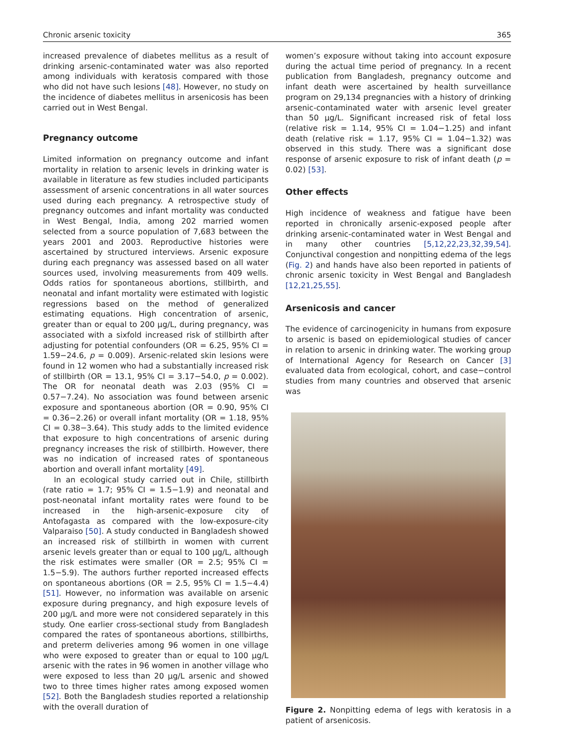Chronic arsenic toxicity 365
increased prevalence of diabetes mellitus as a result of drinking arsenic-contaminated water was also reported among individuals with keratosis compared with those who did not have such lesions [48]. However, no study on the incidence of diabetes mellitus in arsenicosis has been carried out in West Bengal.
Pregnancy outcome
Limited information on pregnancy outcome and infant mortality in relation to arsenic levels in drinking water is available in literature as few studies included participants assessment of arsenic concentrations in all water sources used during each pregnancy. A retrospective study of pregnancy outcomes and infant mortality was conducted in West Bengal, India, among 202 married women selected from a source population of 7,683 between the years 2001 and 2003. Reproductive histories were ascertained by structured interviews. Arsenic exposure during each pregnancy was assessed based on all water sources used, involving measurements from 409 wells. Odds ratios for spontaneous abortions, stillbirth, and neonatal and infant mortality were estimated with logistic regressions based on the method of generalized estimating equations. High concentration of arsenic, greater than or equal to 200 μg/L, during pregnancy, was associated with a sixfold increased risk of stillbirth after adjusting for potential confounders (OR = 6.25, 95% CI = 1.59−24.6, p = 0.009). Arsenic-related skin lesions were found in 12 women who had a substantially increased risk of stillbirth (OR = 13.1, 95% CI = 3.17−54.0, p = 0.002). The OR for neonatal death was 2.03 (95% CI = 0.57−7.24). No association was found between arsenic exposure and spontaneous abortion (OR = 0.90, 95% CI = 0.36−2.26) or overall infant mortality (OR = 1.18, 95% CI = 0.38−3.64). This study adds to the limited evidence that exposure to high concentrations of arsenic during pregnancy increases the risk of stillbirth. However, there was no indication of increased rates of spontaneous abortion and overall infant mortality [49].
In an ecological study carried out in Chile, stillbirth (rate ratio = 1.7; 95% CI = 1.5−1.9) and neonatal and post-neonatal infant mortality rates were found to be increased in the high-arsenic-exposure city of Antofagasta as compared with the low-exposure-city Valparaiso [50]. A study conducted in Bangladesh showed an increased risk of stillbirth in women with current arsenic levels greater than or equal to 100 μg/L, although the risk estimates were smaller (OR = 2.5; 95% CI = 1.5−5.9). The authors further reported increased effects on spontaneous abortions (OR = 2.5, 95% CI = 1.5−4.4) [51]. However, no information was available on arsenic exposure during pregnancy, and high exposure levels of 200 μg/L and more were not considered separately in this study. One earlier cross-sectional study from Bangladesh compared the rates of spontaneous abortions, stillbirths, and preterm deliveries among 96 women in one village who were exposed to greater than or equal to 100 μg/L arsenic with the rates in 96 women in another village who were exposed to less than 20 μg/L arsenic and showed two to three times higher rates among exposed women [52]. Both the Bangladesh studies reported a relationship with the overall duration of
women’s exposure without taking into account exposure during the actual time period of pregnancy. In a recent publication from Bangladesh, pregnancy outcome and infant death were ascertained by health surveillance program on 29,134 pregnancies with a history of drinking arsenic-contaminated water with arsenic level greater than 50 μg/L. Significant increased risk of fetal loss (relative risk = 1.14, 95% CI = 1.04−1.25) and infant death (relative risk = 1.17, 95% CI = 1.04−1.32) was observed in this study. There was a significant dose response of arsenic exposure to risk of infant death (p = 0.02) [53].
Other effects
High incidence of weakness and fatigue have been reported in chronically arsenic-exposed people after drinking arsenic-contaminated water in West Bengal and in many other countries [5,12,22,23,32,39,54]. Conjunctival congestion and nonpitting edema of the legs (Fig. 2) and hands have also been reported in patients of chronic arsenic toxicity in West Bengal and Bangladesh [12,21,25,55].
Arsenicosis and cancer
The evidence of carcinogenicity in humans from exposure to arsenic is based on epidemiological studies of cancer in relation to arsenic in drinking water. The working group of International Agency for Research on Cancer [3] evaluated data from ecological, cohort, and case−control studies from many countries and observed that arsenic was
Figure 2. Nonpitting edema of legs with keratosis in a patient of arsenicosis.